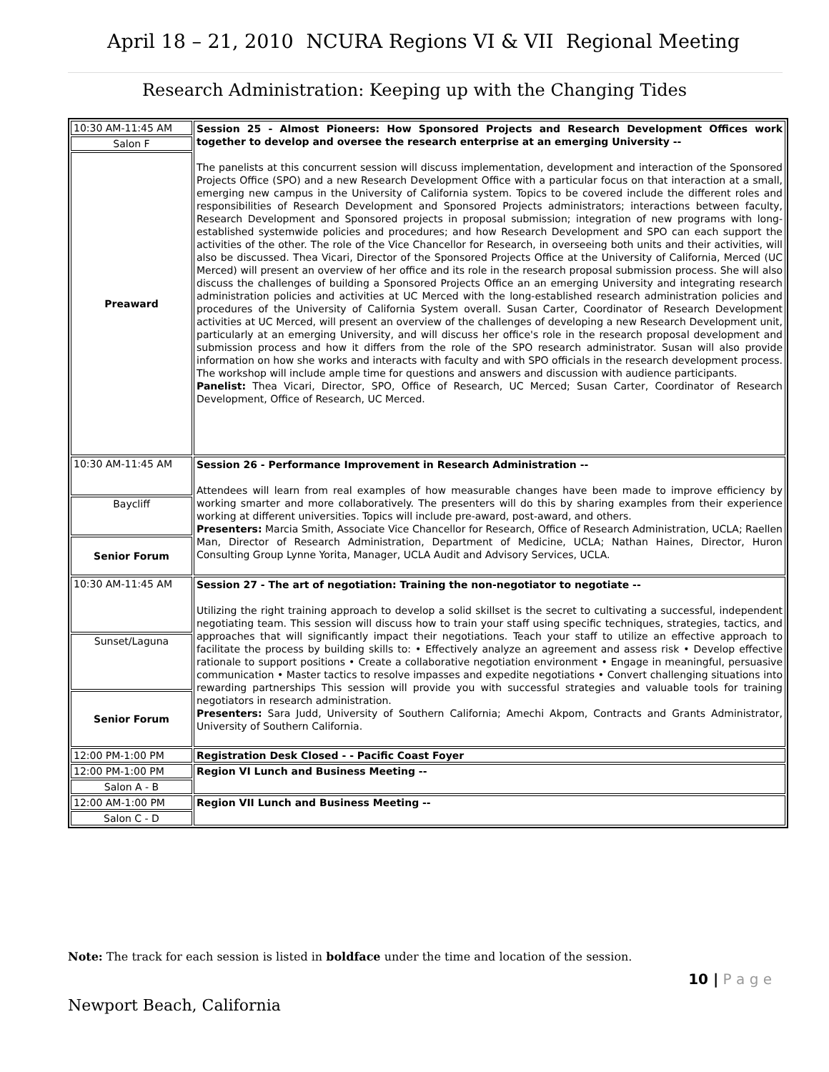April 18 – 21, 2010 NCURA Regions VI & VII Regional Meeting
Research Administration: Keeping up with the Changing Tides
| 10:30 AM-11:45 AM | Session 25 - Almost Pioneers: How Sponsored Projects and Research Development Offices work together to develop and oversee the research enterprise at an emerging University -- The panelists at this concurrent session will discuss implementation, development and interaction of the Sponsored Projects Office (SPO) and a new Research Development Office with a particular focus on that interaction at a small, emerging new campus in the University of California system. Topics to be covered include the different roles and responsibilities of Research Development and Sponsored Projects administrators; interactions between faculty, Research Development and Sponsored projects in proposal submission; integration of new programs with long-established systemwide policies and procedures; and how Research Development and SPO can each support the activities of the other. The role of the Vice Chancellor for Research, in overseeing both units and their activities, will also be discussed. Thea Vicari, Director of the Sponsored Projects Office at the University of California, Merced (UC Merced) will present an overview of her office and its role in the research proposal submission process. She will also discuss the challenges of building a Sponsored Projects Office an an emerging University and integrating research administration policies and activities at UC Merced with the long-established research administration policies and procedures of the University of California System overall. Susan Carter, Coordinator of Research Development activities at UC Merced, will present an overview of the challenges of developing a new Research Development unit, particularly at an emerging University, and will discuss her office's role in the research proposal development and submission process and how it differs from the role of the SPO research administrator. Susan will also provide information on how she works and interacts with faculty and with SPO officials in the research development process. The workshop will include ample time for questions and answers and discussion with audience participants. Panelist: Thea Vicari, Director, SPO, Office of Research, UC Merced; Susan Carter, Coordinator of Research Development, Office of Research, UC Merced. |
| Salon F | |
| Preaward | |
| 10:30 AM-11:45 AM | Session 26 - Performance Improvement in Research Administration -- Attendees will learn from real examples of how measurable changes have been made to improve efficiency by working smarter and more collaboratively. The presenters will do this by sharing examples from their experience working at different universities. Topics will include pre-award, post-award, and others. Presenters: Marcia Smith, Associate Vice Chancellor for Research, Office of Research Administration, UCLA; Raellen Man, Director of Research Administration, Department of Medicine, UCLA; Nathan Haines, Director, Huron Consulting Group Lynne Yorita, Manager, UCLA Audit and Advisory Services, UCLA. |
| Baycliff | |
| Senior Forum | |
| 10:30 AM-11:45 AM | Session 27 - The art of negotiation: Training the non-negotiator to negotiate -- Utilizing the right training approach to develop a solid skillset is the secret to cultivating a successful, independent negotiating team. This session will discuss how to train your staff using specific techniques, strategies, tactics, and approaches that will significantly impact their negotiations. Teach your staff to utilize an effective approach to facilitate the process by building skills to: • Effectively analyze an agreement and assess risk • Develop effective rationale to support positions • Create a collaborative negotiation environment • Engage in meaningful, persuasive communication • Master tactics to resolve impasses and expedite negotiations • Convert challenging situations into rewarding partnerships This session will provide you with successful strategies and valuable tools for training negotiators in research administration. Presenters: Sara Judd, University of Southern California; Amechi Akpom, Contracts and Grants Administrator, University of Southern California. |
| Sunset/Laguna | |
| Senior Forum | |
| 12:00 PM-1:00 PM | Registration Desk Closed - - Pacific Coast Foyer |
| 12:00 PM-1:00 PM | Region VI Lunch and Business Meeting -- |
| Salon A - B | |
| 12:00 AM-1:00 PM | Region VII Lunch and Business Meeting -- |
| Salon C - D | |
Note: The track for each session is listed in boldface under the time and location of the session.
10 | P a g e
Newport Beach, California